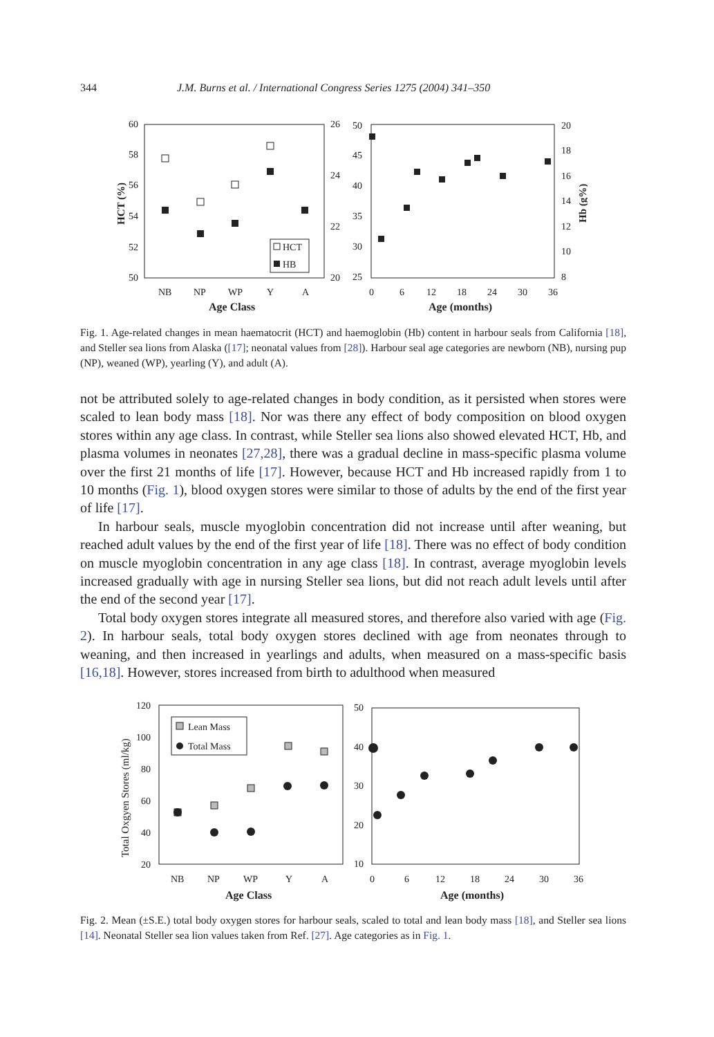344 J.M. Burns et al. / International Congress Series 1275 (2004) 341–350
60
58
56
54
52
50
26
24
22
20
50
45
40
35
30
25
20
18
16
14
12
10
8
NB
NP
WP
Y
A
0
6
12
18
24
30
36
Age Class
Age (months)
HCT (%)
Hb (g%)
HCT
HB
Fig. 1. Age-related changes in mean haematocrit (HCT) and haemoglobin (Hb) content in harbour seals from California [18], and Steller sea lions from Alaska ([17]; neonatal values from [28]). Harbour seal age categories are newborn (NB), nursing pup (NP), weaned (WP), yearling (Y), and adult (A).
not be attributed solely to age-related changes in body condition, as it persisted when stores were scaled to lean body mass [18]. Nor was there any effect of body composition on blood oxygen stores within any age class. In contrast, while Steller sea lions also showed elevated HCT, Hb, and plasma volumes in neonates [27,28], there was a gradual decline in mass-specific plasma volume over the first 21 months of life [17]. However, because HCT and Hb increased rapidly from 1 to 10 months (Fig. 1), blood oxygen stores were similar to those of adults by the end of the first year of life [17].
In harbour seals, muscle myoglobin concentration did not increase until after weaning, but reached adult values by the end of the first year of life [18]. There was no effect of body condition on muscle myoglobin concentration in any age class [18]. In contrast, average myoglobin levels increased gradually with age in nursing Steller sea lions, but did not reach adult levels until after the end of the second year [17].
Total body oxygen stores integrate all measured stores, and therefore also varied with age (Fig. 2). In harbour seals, total body oxygen stores declined with age from neonates through to weaning, and then increased in yearlings and adults, when measured on a mass-specific basis [16,18]. However, stores increased from birth to adulthood when measured
120
100
80
60
40
20
50
40
30
20
10
NB
NP
WP
Y
A
0
6
12
18
24
30
36
Age Class
Age (months)
Total Oxgyen Stores (ml/kg)
Lean Mass
Total Mass
Fig. 2. Mean (±S.E.) total body oxygen stores for harbour seals, scaled to total and lean body mass [18], and Steller sea lions [14]. Neonatal Steller sea lion values taken from Ref. [27]. Age categories as in Fig. 1.